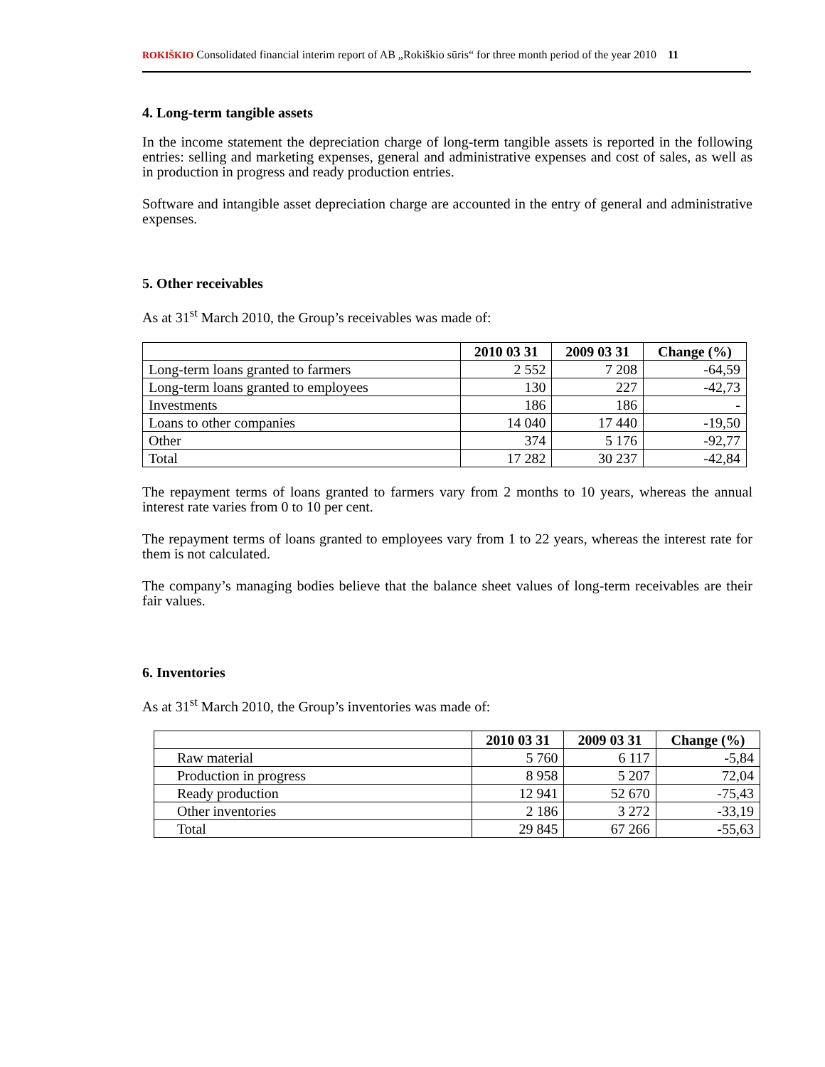ROKIŠKIO Consolidated financial interim report of AB „Rokiškio sūris“ for three month period of the year 2010 11
4. Long-term tangible assets
In the income statement the depreciation charge of long-term tangible assets is reported in the following entries: selling and marketing expenses, general and administrative expenses and cost of sales, as well as in production in progress and ready production entries.
Software and intangible asset depreciation charge are accounted in the entry of general and administrative expenses.
5. Other receivables
As at 31<sup>st</sup> March 2010, the Group’s receivables was made of:
| | 2010 03 31 | 2009 03 31 | Change (%) |
| --- | --- | --- | --- |
| Long-term loans granted to farmers | 2 552 | 7 208 | -64,59 |
| Long-term loans granted to employees | 130 | 227 | -42,73 |
| Investments | 186 | 186 | - |
| Loans to other companies | 14 040 | 17 440 | -19,50 |
| Other | 374 | 5 176 | -92,77 |
| Total | 17 282 | 30 237 | -42,84 |
The repayment terms of loans granted to farmers vary from 2 months to 10 years, whereas the annual interest rate varies from 0 to 10 per cent.
The repayment terms of loans granted to employees vary from 1 to 22 years, whereas the interest rate for them is not calculated.
The company’s managing bodies believe that the balance sheet values of long-term receivables are their fair values.
6. Inventories
As at 31<sup>st</sup> March 2010, the Group’s inventories was made of:
| | 2010 03 31 | 2009 03 31 | Change (%) |
| --- | --- | --- | --- |
| Raw material | 5 760 | 6 117 | -5,84 |
| Production in progress | 8 958 | 5 207 | 72,04 |
| Ready production | 12 941 | 52 670 | -75,43 |
| Other inventories | 2 186 | 3 272 | -33,19 |
| Total | 29 845 | 67 266 | -55,63 |